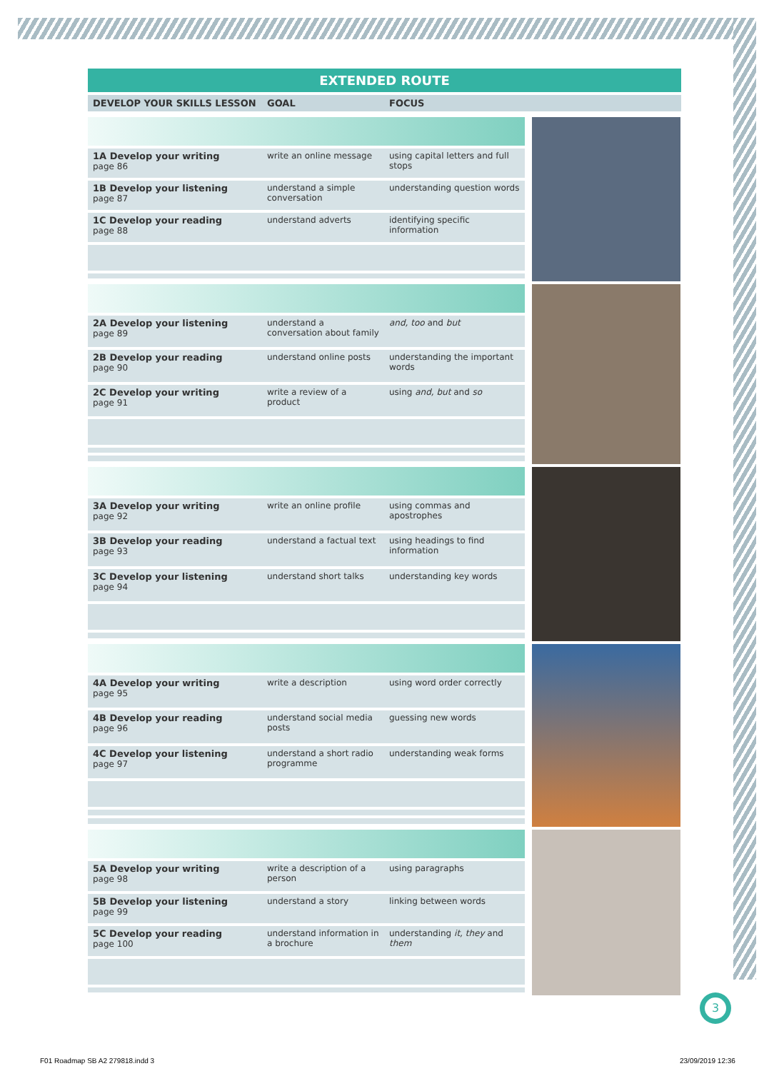EXTENDED ROUTE
| DEVELOP YOUR SKILLS LESSON | GOAL | FOCUS |
| --- | --- | --- |
| 1A Develop your writing page 86 | write an online message | using capital letters and full stops |
| 1B Develop your listening page 87 | understand a simple conversation | understanding question words |
| 1C Develop your reading page 88 | understand adverts | identifying specific information |
| 2A Develop your listening page 89 | understand a conversation about family | and, too and but |
| 2B Develop your reading page 90 | understand online posts | understanding the important words |
| 2C Develop your writing page 91 | write a review of a product | using and, but and so |
| 3A Develop your writing page 92 | write an online profile | using commas and apostrophes |
| 3B Develop your reading page 93 | understand a factual text | using headings to find information |
| 3C Develop your listening page 94 | understand short talks | understanding key words |
| 4A Develop your writing page 95 | write a description | using word order correctly |
| 4B Develop your reading page 96 | understand social media posts | guessing new words |
| 4C Develop your listening page 97 | understand a short radio programme | understanding weak forms |
| 5A Develop your writing page 98 | write a description of a person | using paragraphs |
| 5B Develop your listening page 99 | understand a story | linking between words |
| 5C Develop your reading page 100 | understand information in a brochure | understanding it, they and them |
3
F01 Roadmap SB A2 279818.indd 3
23/09/2019 12:36